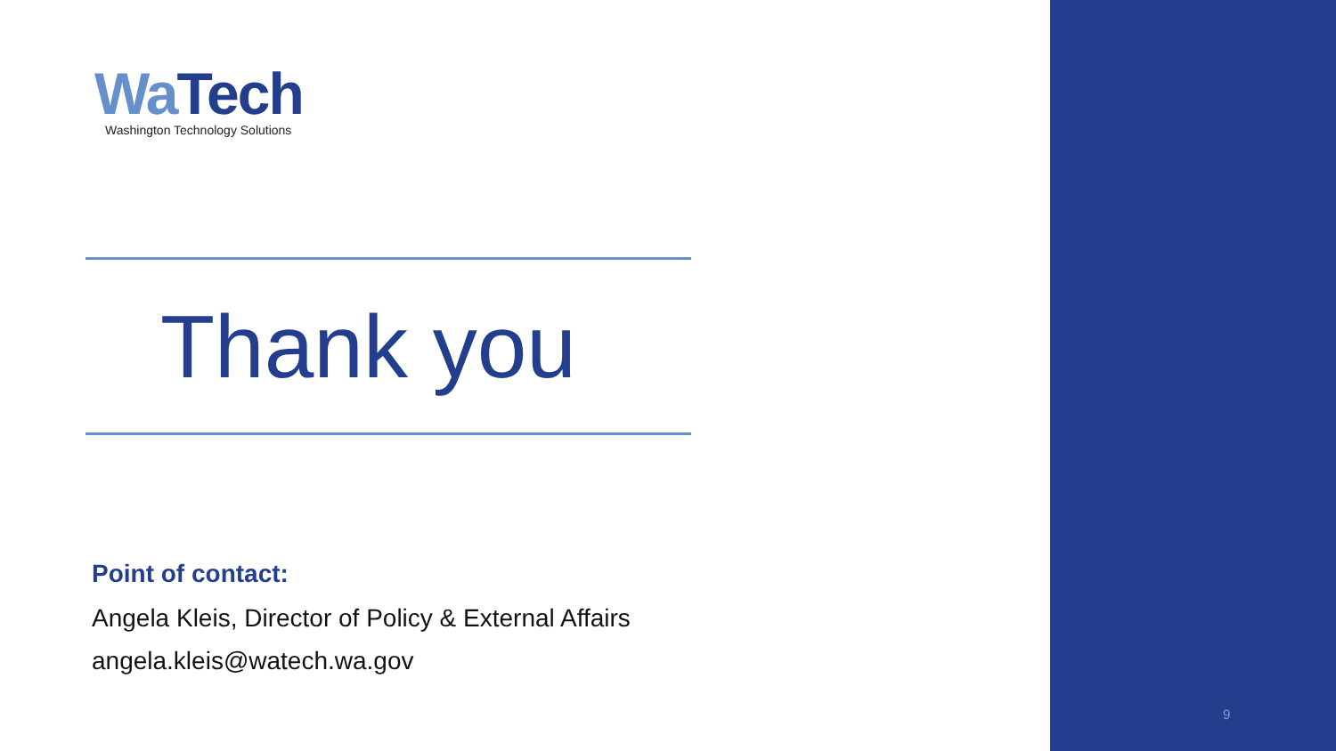Wa Tech
Washington Technology Solutions
Thank you
Point of contact:
Angela Kleis, Director of Policy & External Affairs
angela.kleis@watech.wa.gov
9